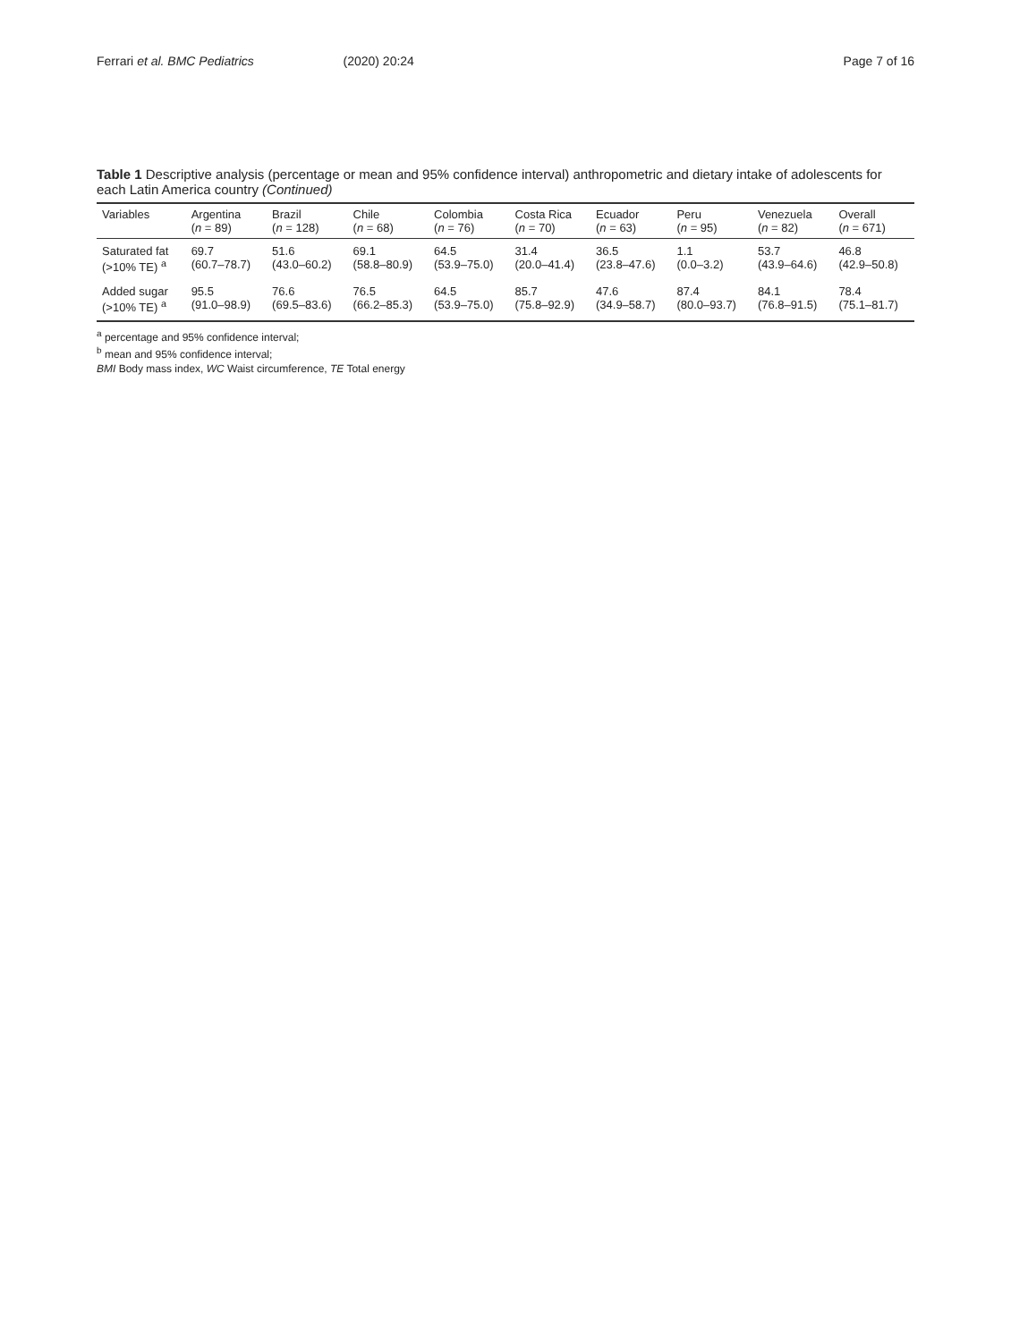Ferrari et al. BMC Pediatrics (2020) 20:24 Page 7 of 16
Table 1 Descriptive analysis (percentage or mean and 95% confidence interval) anthropometric and dietary intake of adolescents for each Latin America country (Continued)
| Variables | Argentina ( n = 89) | Brazil ( n = 128) | Chile ( n = 68) | Colombia ( n = 76) | Costa Rica ( n = 70) | Ecuador ( n = 63) | Peru ( n = 95) | Venezuela ( n = 82) | Overall ( n = 671) |
| --- | --- | --- | --- | --- | --- | --- | --- | --- | --- |
| Saturated fat (>10% TE) <sup>a</sup> | 69.7 (60.7–78.7) | 51.6 (43.0–60.2) | 69.1 (58.8–80.9) | 64.5 (53.9–75.0) | 31.4 (20.0–41.4) | 36.5 (23.8–47.6) | 1.1 (0.0–3.2) | 53.7 (43.9–64.6) | 46.8 (42.9–50.8) |
| Added sugar (>10% TE) <sup>a</sup> | 95.5 (91.0–98.9) | 76.6 (69.5–83.6) | 76.5 (66.2–85.3) | 64.5 (53.9–75.0) | 85.7 (75.8–92.9) | 47.6 (34.9–58.7) | 87.4 (80.0–93.7) | 84.1 (76.8–91.5) | 78.4 (75.1–81.7) |
<sup>a</sup> percentage and 95% confidence interval;
<sup>b</sup> mean and 95% confidence interval;
BMI Body mass index, WC Waist circumference, TE Total energy